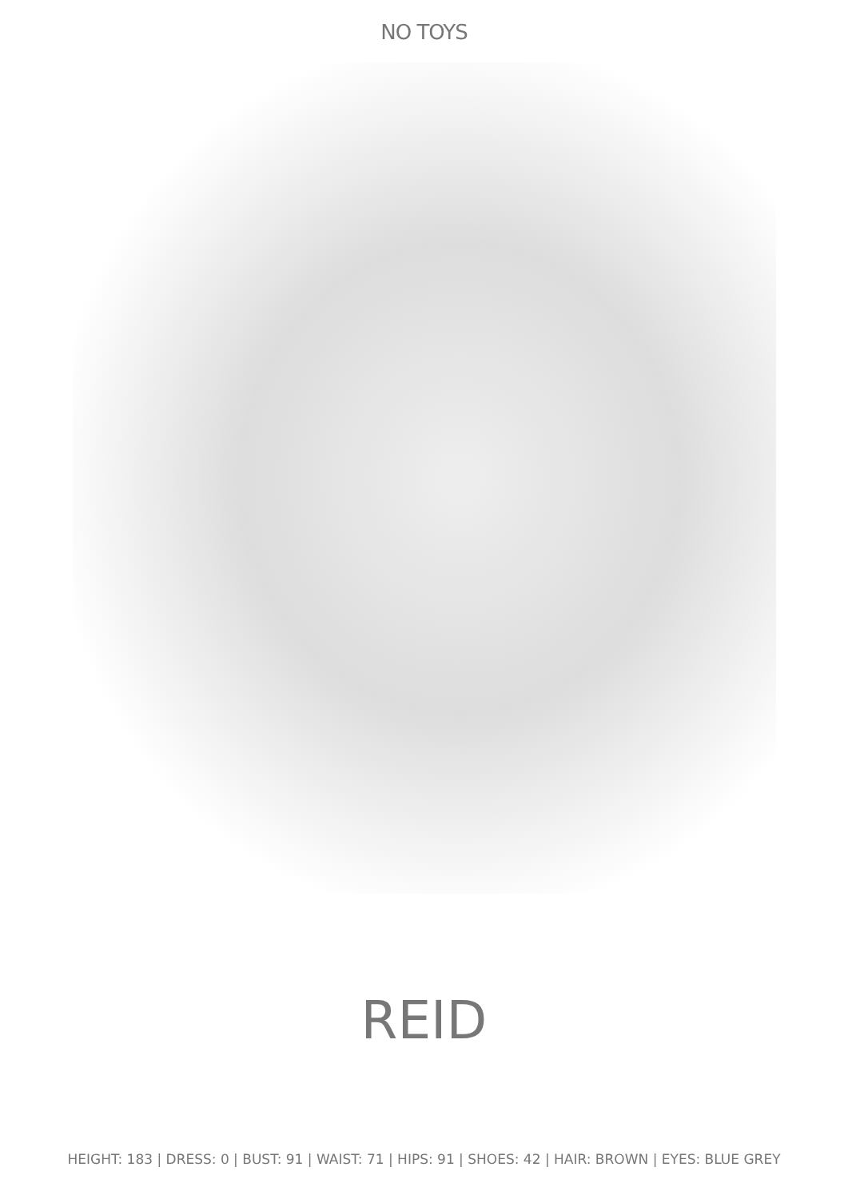NO TOYS
REID
HEIGHT: 183 | DRESS: 0 | BUST: 91 | WAIST: 71 | HIPS: 91 | SHOES: 42 | HAIR: BROWN | EYES: BLUE GREY